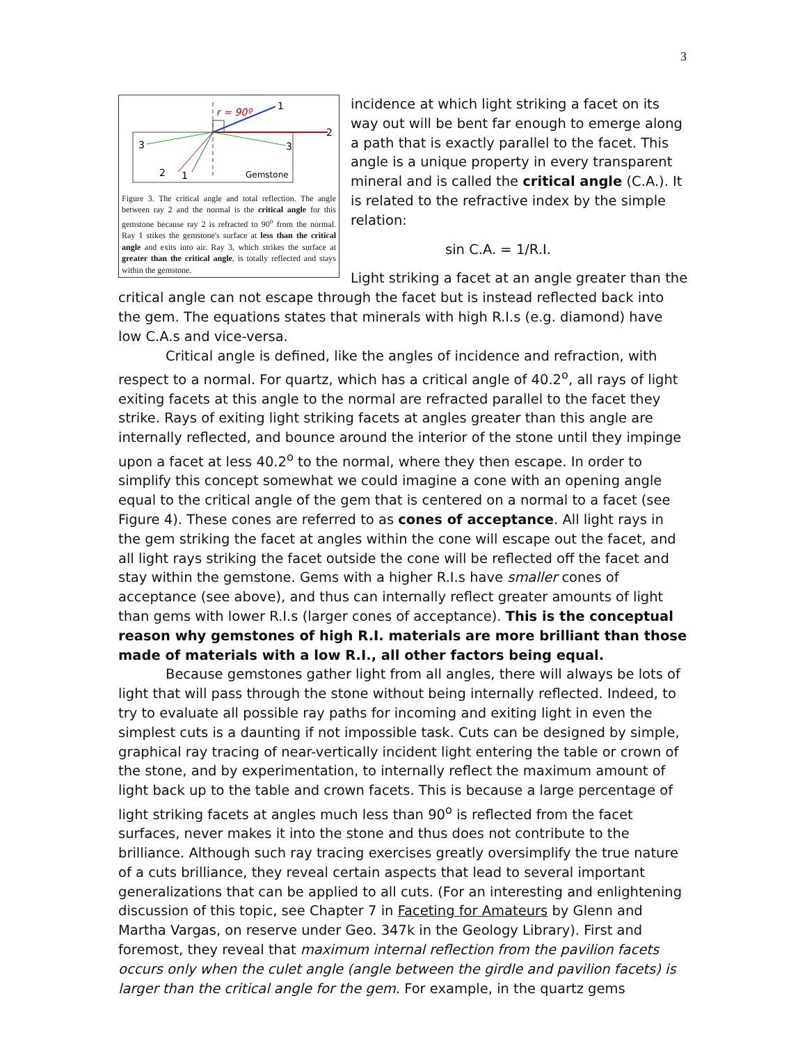3
r = 90º
1
2
3
3
2
1
Gemstone
Figure 3. The critical angle and total reflection. The angle between ray 2 and the normal is the critical angle for this gemstone because ray 2 is refracted to 90<sup>o</sup> from the normal. Ray 1 stikes the gemstone's surface at less than the critical angle and exits into air. Ray 3, which strikes the surface at greater than the critical angle, is totally reflected and stays within the gemstone.
incidence at which light striking a facet on its way out will be bent far enough to emerge along a path that is exactly parallel to the facet. This angle is a unique property in every transparent mineral and is called the critical angle (C.A.). It is related to the refractive index by the simple relation:
sin C.A. = 1/R.I.
Light striking a facet at an angle greater than the critical angle can not escape through the facet but is instead reflected back into the gem. The equations states that minerals with high R.I.s (e.g. diamond) have low C.A.s and vice-versa.
Critical angle is defined, like the angles of incidence and refraction, with respect to a normal. For quartz, which has a critical angle of 40.2<sup>o</sup>, all rays of light exiting facets at this angle to the normal are refracted parallel to the facet they strike. Rays of exiting light striking facets at angles greater than this angle are internally reflected, and bounce around the interior of the stone until they impinge upon a facet at less 40.2<sup>o</sup> to the normal, where they then escape. In order to simplify this concept somewhat we could imagine a cone with an opening angle equal to the critical angle of the gem that is centered on a normal to a facet (see Figure 4). These cones are referred to as cones of acceptance. All light rays in the gem striking the facet at angles within the cone will escape out the facet, and all light rays striking the facet outside the cone will be reflected off the facet and stay within the gemstone. Gems with a higher R.I.s have smaller cones of acceptance (see above), and thus can internally reflect greater amounts of light than gems with lower R.I.s (larger cones of acceptance). This is the conceptual reason why gemstones of high R.I. materials are more brilliant than those made of materials with a low R.I., all other factors being equal.
Because gemstones gather light from all angles, there will always be lots of light that will pass through the stone without being internally reflected. Indeed, to try to evaluate all possible ray paths for incoming and exiting light in even the simplest cuts is a daunting if not impossible task. Cuts can be designed by simple, graphical ray tracing of near-vertically incident light entering the table or crown of the stone, and by experimentation, to internally reflect the maximum amount of light back up to the table and crown facets. This is because a large percentage of light striking facets at angles much less than 90<sup>o</sup> is reflected from the facet surfaces, never makes it into the stone and thus does not contribute to the brilliance. Although such ray tracing exercises greatly oversimplify the true nature of a cuts brilliance, they reveal certain aspects that lead to several important generalizations that can be applied to all cuts. (For an interesting and enlightening discussion of this topic, see Chapter 7 in Faceting for Amateurs by Glenn and Martha Vargas, on reserve under Geo. 347k in the Geology Library). First and foremost, they reveal that maximum internal reflection from the pavilion facets occurs only when the culet angle (angle between the girdle and pavilion facets) is larger than the critical angle for the gem. For example, in the quartz gems